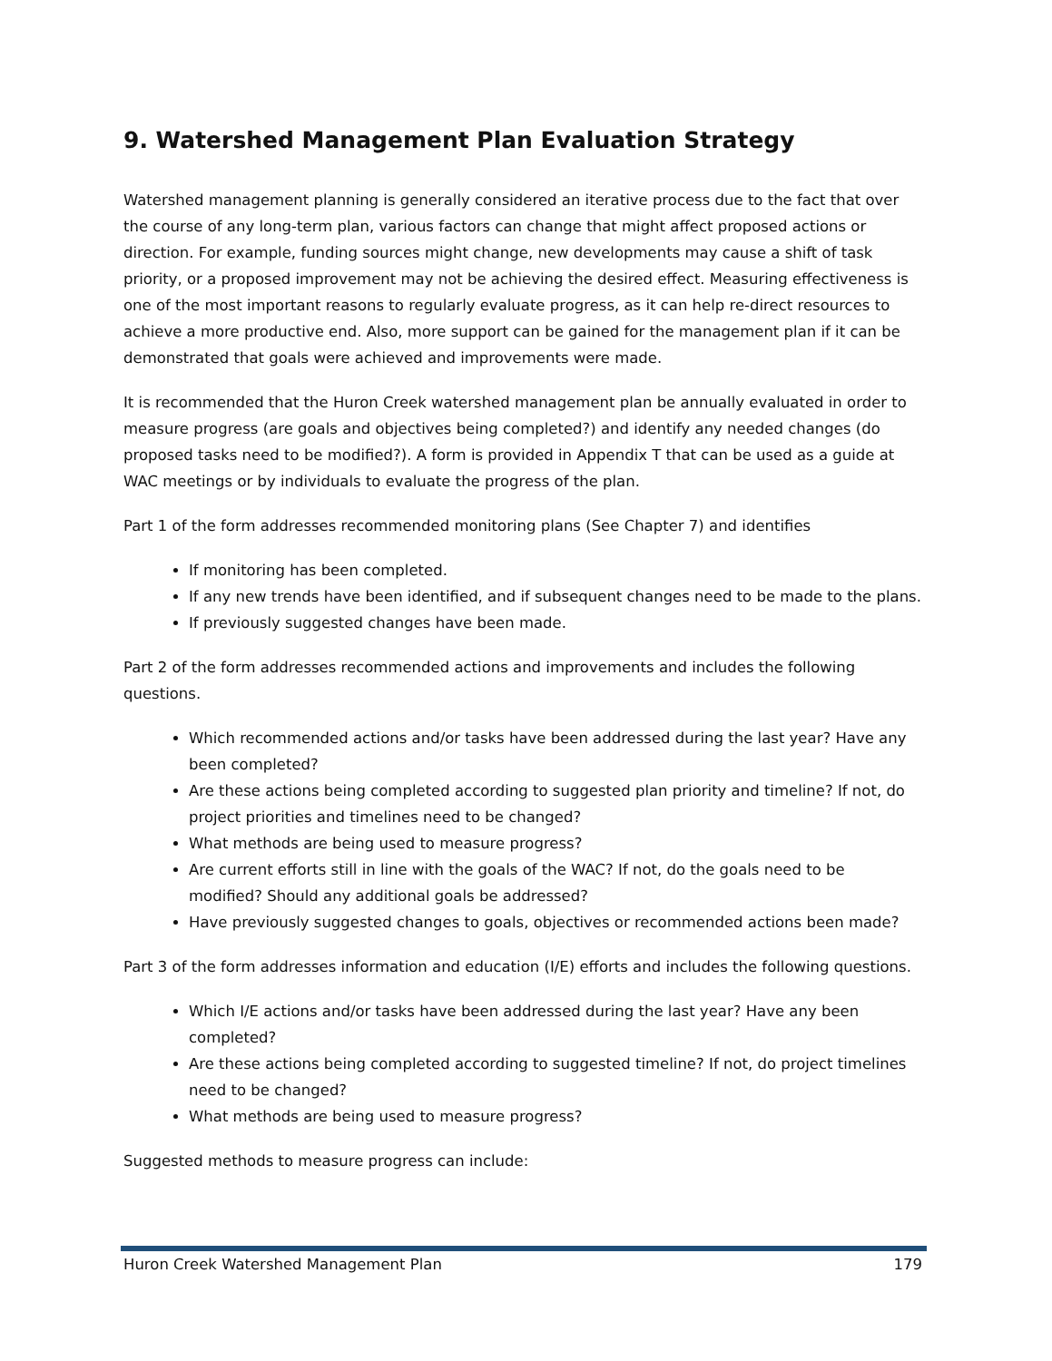9. Watershed Management Plan Evaluation Strategy
Watershed management planning is generally considered an iterative process due to the fact that over the course of any long-term plan, various factors can change that might affect proposed actions or direction. For example, funding sources might change, new developments may cause a shift of task priority, or a proposed improvement may not be achieving the desired effect. Measuring effectiveness is one of the most important reasons to regularly evaluate progress, as it can help re-direct resources to achieve a more productive end. Also, more support can be gained for the management plan if it can be demonstrated that goals were achieved and improvements were made.
It is recommended that the Huron Creek watershed management plan be annually evaluated in order to measure progress (are goals and objectives being completed?) and identify any needed changes (do proposed tasks need to be modified?). A form is provided in Appendix T that can be used as a guide at WAC meetings or by individuals to evaluate the progress of the plan.
Part 1 of the form addresses recommended monitoring plans (See Chapter 7) and identifies
If monitoring has been completed.
If any new trends have been identified, and if subsequent changes need to be made to the plans.
If previously suggested changes have been made.
Part 2 of the form addresses recommended actions and improvements and includes the following questions.
Which recommended actions and/or tasks have been addressed during the last year? Have any been completed?
Are these actions being completed according to suggested plan priority and timeline? If not, do project priorities and timelines need to be changed?
What methods are being used to measure progress?
Are current efforts still in line with the goals of the WAC? If not, do the goals need to be modified? Should any additional goals be addressed?
Have previously suggested changes to goals, objectives or recommended actions been made?
Part 3 of the form addresses information and education (I/E) efforts and includes the following questions.
Which I/E actions and/or tasks have been addressed during the last year? Have any been completed?
Are these actions being completed according to suggested timeline? If not, do project timelines need to be changed?
What methods are being used to measure progress?
Suggested methods to measure progress can include:
Huron Creek Watershed Management Plan 179